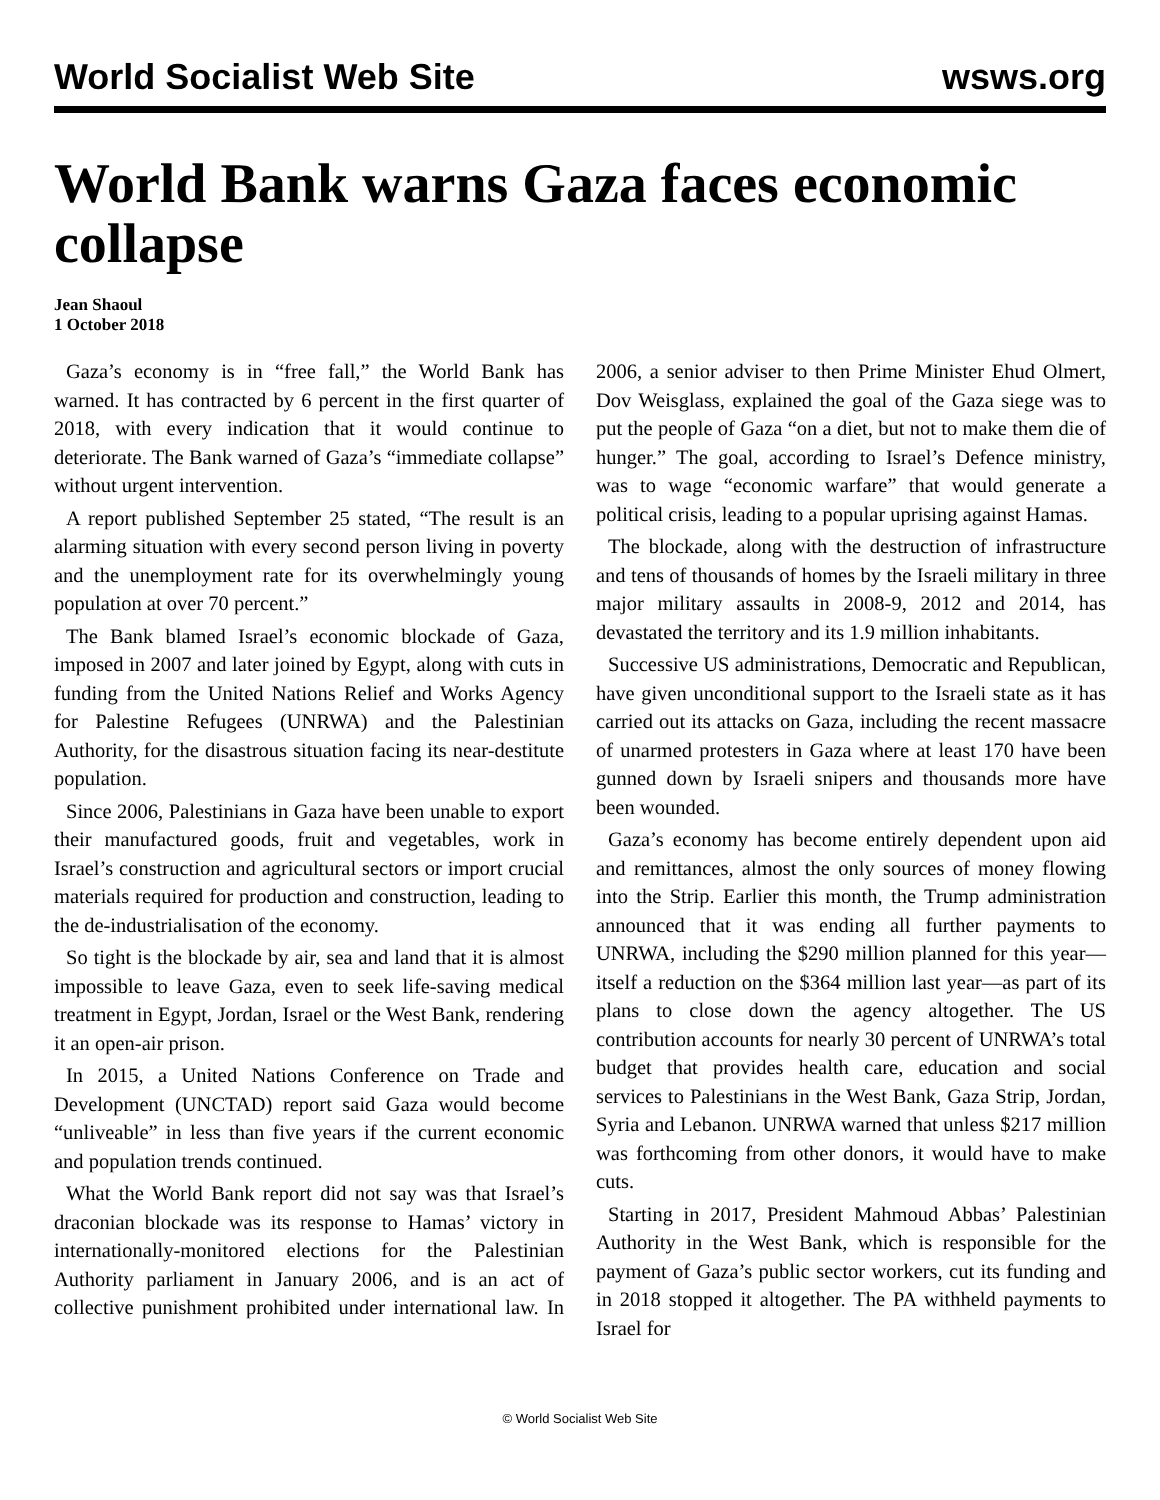World Socialist Web Site wsws.org
World Bank warns Gaza faces economic collapse
Jean Shaoul
1 October 2018
Gaza’s economy is in “free fall,” the World Bank has warned. It has contracted by 6 percent in the first quarter of 2018, with every indication that it would continue to deteriorate. The Bank warned of Gaza’s “immediate collapse” without urgent intervention.
A report published September 25 stated, “The result is an alarming situation with every second person living in poverty and the unemployment rate for its overwhelmingly young population at over 70 percent.”
The Bank blamed Israel’s economic blockade of Gaza, imposed in 2007 and later joined by Egypt, along with cuts in funding from the United Nations Relief and Works Agency for Palestine Refugees (UNRWA) and the Palestinian Authority, for the disastrous situation facing its near-destitute population.
Since 2006, Palestinians in Gaza have been unable to export their manufactured goods, fruit and vegetables, work in Israel’s construction and agricultural sectors or import crucial materials required for production and construction, leading to the de-industrialisation of the economy.
So tight is the blockade by air, sea and land that it is almost impossible to leave Gaza, even to seek life-saving medical treatment in Egypt, Jordan, Israel or the West Bank, rendering it an open-air prison.
In 2015, a United Nations Conference on Trade and Development (UNCTAD) report said Gaza would become “unliveable” in less than five years if the current economic and population trends continued.
What the World Bank report did not say was that Israel’s draconian blockade was its response to Hamas’ victory in internationally-monitored elections for the Palestinian Authority parliament in January 2006, and is an act of collective punishment prohibited under international law. In 2006, a senior adviser to then Prime Minister Ehud Olmert, Dov Weisglass, explained the goal of the Gaza siege was to put the people of Gaza “on a diet, but not to make them die of hunger.” The goal, according to Israel’s Defence ministry, was to wage “economic warfare” that would generate a political crisis, leading to a popular uprising against Hamas.
The blockade, along with the destruction of infrastructure and tens of thousands of homes by the Israeli military in three major military assaults in 2008-9, 2012 and 2014, has devastated the territory and its 1.9 million inhabitants.
Successive US administrations, Democratic and Republican, have given unconditional support to the Israeli state as it has carried out its attacks on Gaza, including the recent massacre of unarmed protesters in Gaza where at least 170 have been gunned down by Israeli snipers and thousands more have been wounded.
Gaza’s economy has become entirely dependent upon aid and remittances, almost the only sources of money flowing into the Strip. Earlier this month, the Trump administration announced that it was ending all further payments to UNRWA, including the $290 million planned for this year—itself a reduction on the $364 million last year—as part of its plans to close down the agency altogether. The US contribution accounts for nearly 30 percent of UNRWA’s total budget that provides health care, education and social services to Palestinians in the West Bank, Gaza Strip, Jordan, Syria and Lebanon. UNRWA warned that unless $217 million was forthcoming from other donors, it would have to make cuts.
Starting in 2017, President Mahmoud Abbas’ Palestinian Authority in the West Bank, which is responsible for the payment of Gaza’s public sector workers, cut its funding and in 2018 stopped it altogether. The PA withheld payments to Israel for
© World Socialist Web Site